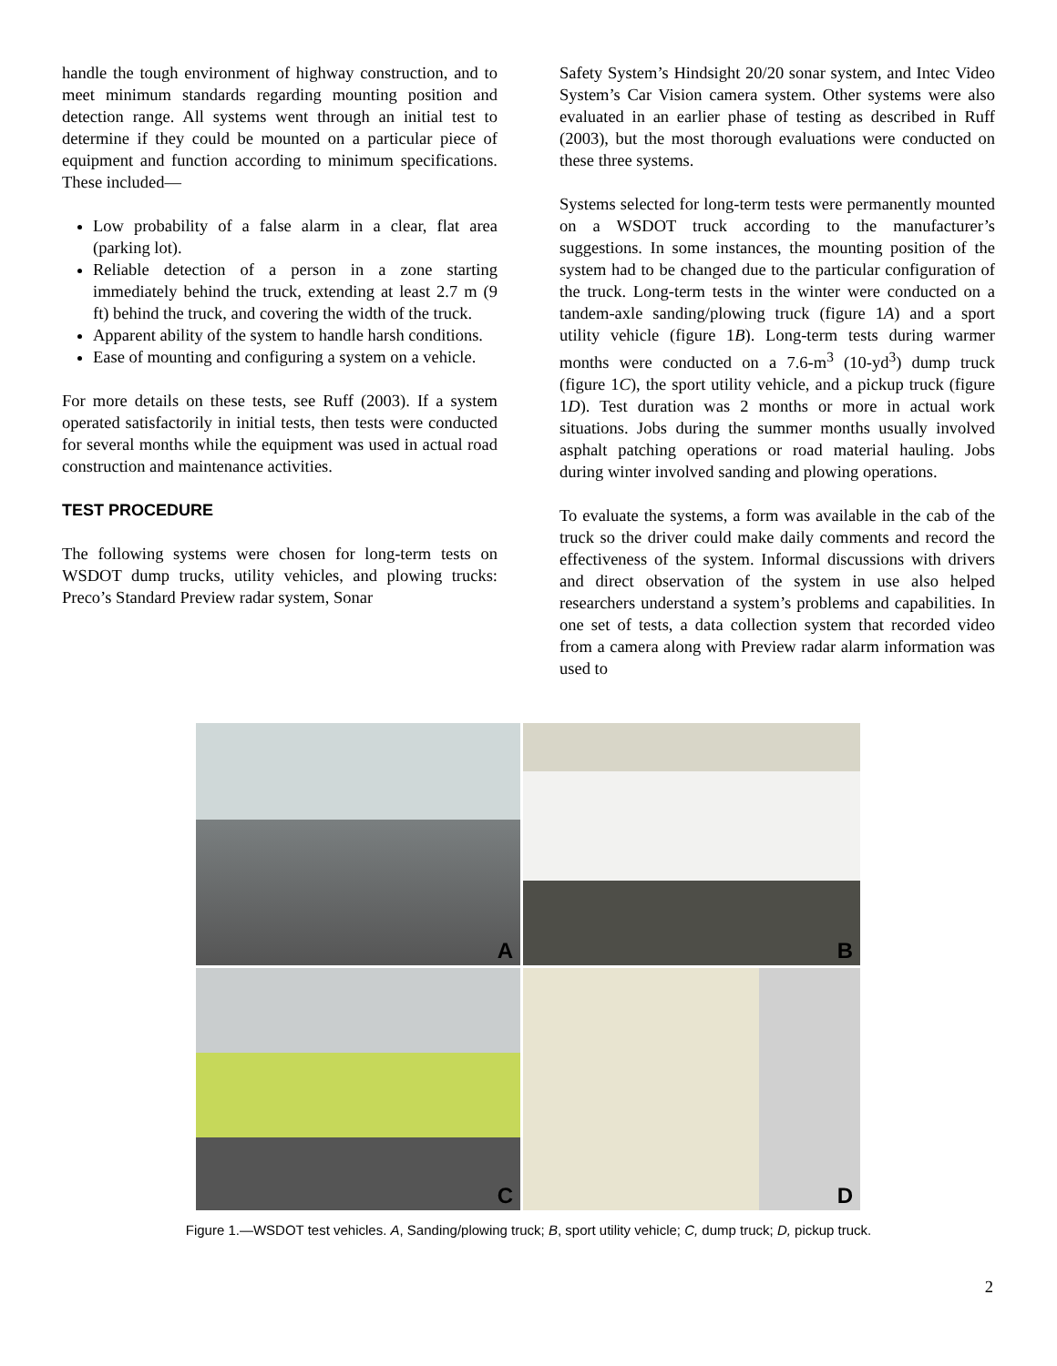handle the tough environment of highway construction, and to meet minimum standards regarding mounting position and detection range. All systems went through an initial test to determine if they could be mounted on a particular piece of equipment and function according to minimum specifications. These included—
Low probability of a false alarm in a clear, flat area (parking lot).
Reliable detection of a person in a zone starting immediately behind the truck, extending at least 2.7 m (9 ft) behind the truck, and covering the width of the truck.
Apparent ability of the system to handle harsh conditions.
Ease of mounting and configuring a system on a vehicle.
For more details on these tests, see Ruff (2003). If a system operated satisfactorily in initial tests, then tests were conducted for several months while the equipment was used in actual road construction and maintenance activities.
TEST PROCEDURE
The following systems were chosen for long-term tests on WSDOT dump trucks, utility vehicles, and plowing trucks: Preco’s Standard Preview radar system, Sonar
Safety System’s Hindsight 20/20 sonar system, and Intec Video System’s Car Vision camera system. Other systems were also evaluated in an earlier phase of testing as described in Ruff (2003), but the most thorough evaluations were conducted on these three systems.
Systems selected for long-term tests were permanently mounted on a WSDOT truck according to the manufacturer’s suggestions. In some instances, the mounting position of the system had to be changed due to the particular configuration of the truck. Long-term tests in the winter were conducted on a tandem-axle sanding/plowing truck (figure 1A) and a sport utility vehicle (figure 1B). Long-term tests during warmer months were conducted on a 7.6-m<sup>3</sup> (10-yd<sup>3</sup>) dump truck (figure 1C), the sport utility vehicle, and a pickup truck (figure 1D). Test duration was 2 months or more in actual work situations. Jobs during the summer months usually involved asphalt patching operations or road material hauling. Jobs during winter involved sanding and plowing operations.
To evaluate the systems, a form was available in the cab of the truck so the driver could make daily comments and record the effectiveness of the system. Informal discussions with drivers and direct observation of the system in use also helped researchers understand a system’s problems and capabilities. In one set of tests, a data collection system that recorded video from a camera along with Preview radar alarm information was used to
A
B
C
D
Figure 1.—WSDOT test vehicles. A, Sanding/plowing truck; B, sport utility vehicle; C, dump truck; D, pickup truck.
2